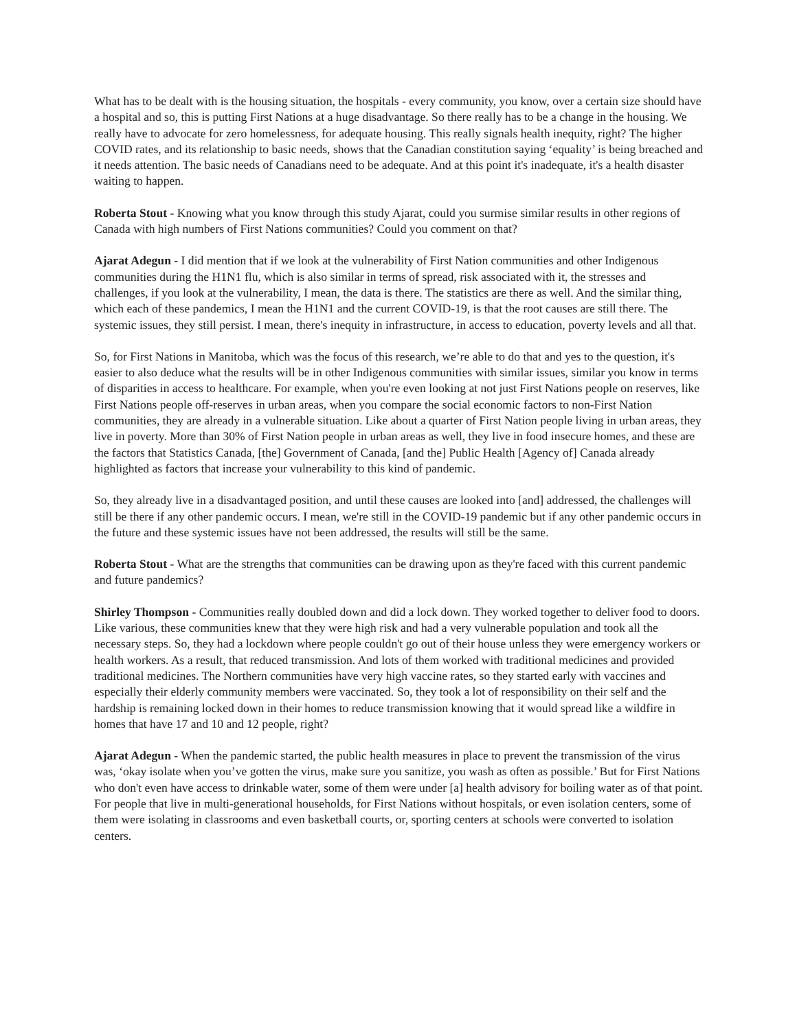What has to be dealt with is the housing situation, the hospitals - every community, you know, over a certain size should have a hospital and so, this is putting First Nations at a huge disadvantage. So there really has to be a change in the housing. We really have to advocate for zero homelessness, for adequate housing. This really signals health inequity, right? The higher COVID rates, and its relationship to basic needs, shows that the Canadian constitution saying ‘equality’ is being breached and it needs attention. The basic needs of Canadians need to be adequate. And at this point it's inadequate, it's a health disaster waiting to happen.
Roberta Stout - Knowing what you know through this study Ajarat, could you surmise similar results in other regions of Canada with high numbers of First Nations communities? Could you comment on that?
Ajarat Adegun - I did mention that if we look at the vulnerability of First Nation communities and other Indigenous communities during the H1N1 flu, which is also similar in terms of spread, risk associated with it, the stresses and challenges, if you look at the vulnerability, I mean, the data is there. The statistics are there as well. And the similar thing, which each of these pandemics, I mean the H1N1 and the current COVID-19, is that the root causes are still there. The systemic issues, they still persist. I mean, there's inequity in infrastructure, in access to education, poverty levels and all that.
So, for First Nations in Manitoba, which was the focus of this research, we’re able to do that and yes to the question, it's easier to also deduce what the results will be in other Indigenous communities with similar issues, similar you know in terms of disparities in access to healthcare. For example, when you're even looking at not just First Nations people on reserves, like First Nations people off-reserves in urban areas, when you compare the social economic factors to non-First Nation communities, they are already in a vulnerable situation. Like about a quarter of First Nation people living in urban areas, they live in poverty. More than 30% of First Nation people in urban areas as well, they live in food insecure homes, and these are the factors that Statistics Canada, [the] Government of Canada, [and the] Public Health [Agency of] Canada already highlighted as factors that increase your vulnerability to this kind of pandemic.
So, they already live in a disadvantaged position, and until these causes are looked into [and] addressed, the challenges will still be there if any other pandemic occurs. I mean, we're still in the COVID-19 pandemic but if any other pandemic occurs in the future and these systemic issues have not been addressed, the results will still be the same.
Roberta Stout - What are the strengths that communities can be drawing upon as they're faced with this current pandemic and future pandemics?
Shirley Thompson - Communities really doubled down and did a lock down. They worked together to deliver food to doors. Like various, these communities knew that they were high risk and had a very vulnerable population and took all the necessary steps. So, they had a lockdown where people couldn't go out of their house unless they were emergency workers or health workers. As a result, that reduced transmission. And lots of them worked with traditional medicines and provided traditional medicines. The Northern communities have very high vaccine rates, so they started early with vaccines and especially their elderly community members were vaccinated. So, they took a lot of responsibility on their self and the hardship is remaining locked down in their homes to reduce transmission knowing that it would spread like a wildfire in homes that have 17 and 10 and 12 people, right?
Ajarat Adegun - When the pandemic started, the public health measures in place to prevent the transmission of the virus was, ‘okay isolate when you’ve gotten the virus, make sure you sanitize, you wash as often as possible.’ But for First Nations who don't even have access to drinkable water, some of them were under [a] health advisory for boiling water as of that point. For people that live in multi-generational households, for First Nations without hospitals, or even isolation centers, some of them were isolating in classrooms and even basketball courts, or, sporting centers at schools were converted to isolation centers.